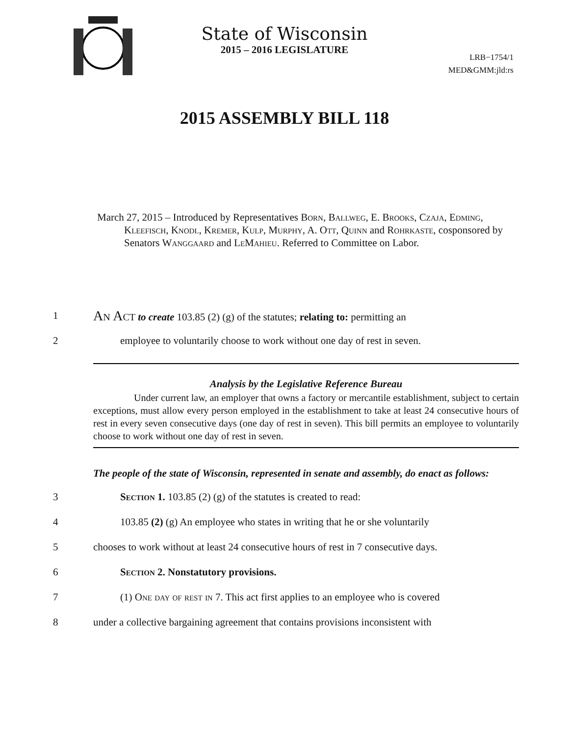State of Wisconsin
2015 – 2016 LEGISLATURE
LRB−1754/1
MED&GMM:jld:rs
2015 ASSEMBLY BILL 118
March 27, 2015 – Introduced by Representatives Born, Ballweg, E. Brooks, Czaja, Edming, Kleefisch, Knodl, Kremer, Kulp, Murphy, A. Ott, Quinn and Rohrkaste, cosponsored by Senators Wanggaard and LeMahieu. Referred to Committee on Labor.
1 An Act to create 103.85 (2) (g) of the statutes; relating to: permitting an
2 employee to voluntarily choose to work without one day of rest in seven.
Analysis by the Legislative Reference Bureau
Under current law, an employer that owns a factory or mercantile establishment, subject to certain exceptions, must allow every person employed in the establishment to take at least 24 consecutive hours of rest in every seven consecutive days (one day of rest in seven). This bill permits an employee to voluntarily choose to work without one day of rest in seven.
The people of the state of Wisconsin, represented in senate and assembly, do enact as follows:
3 Section 1. 103.85 (2) (g) of the statutes is created to read:
4 103.85 (2) (g) An employee who states in writing that he or she voluntarily
5 chooses to work without at least 24 consecutive hours of rest in 7 consecutive days.
6 Section 2. Nonstatutory provisions.
7 (1) One day of rest in 7. This act first applies to an employee who is covered
8 under a collective bargaining agreement that contains provisions inconsistent with